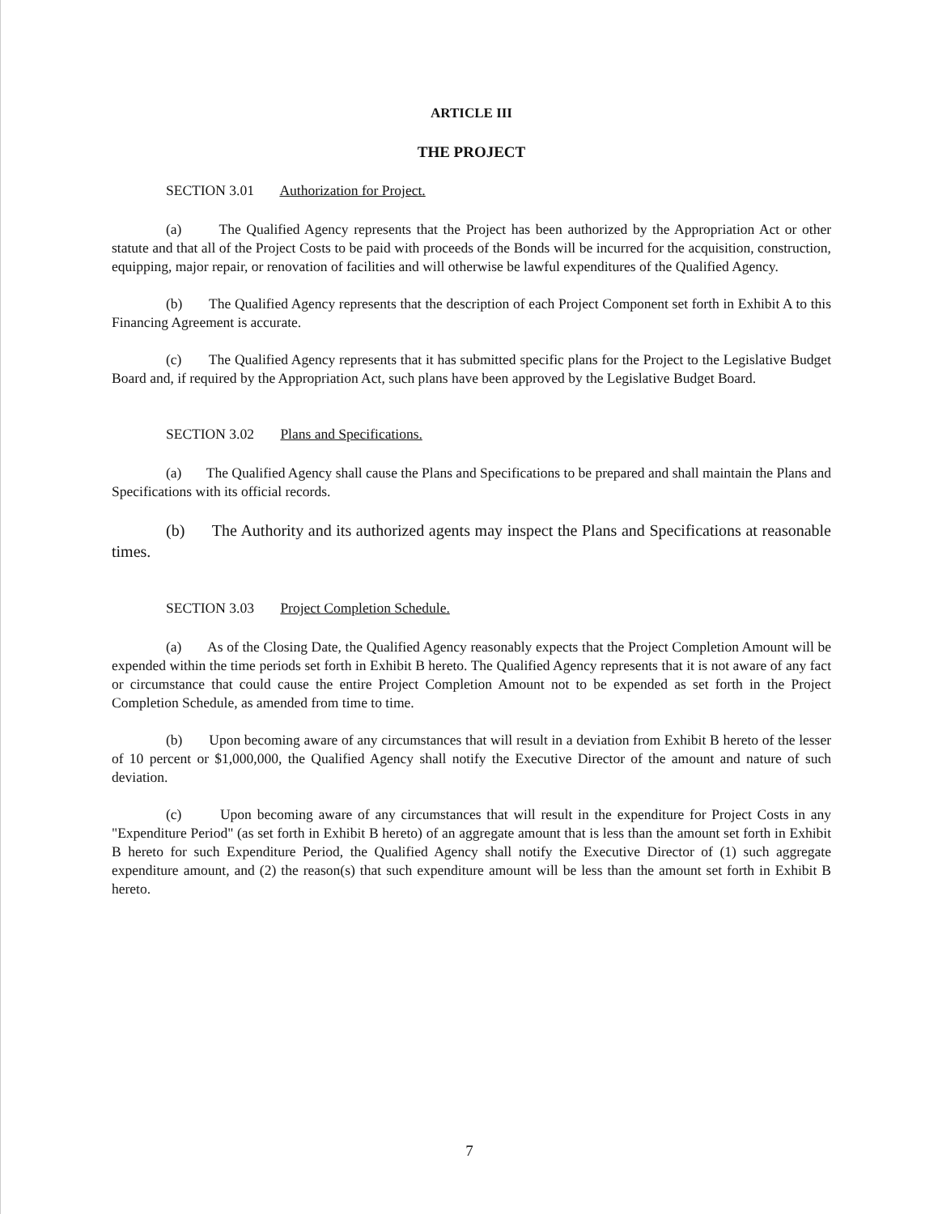ARTICLE III
THE PROJECT
SECTION 3.01 Authorization for Project.
(a) The Qualified Agency represents that the Project has been authorized by the Appropriation Act or other statute and that all of the Project Costs to be paid with proceeds of the Bonds will be incurred for the acquisition, construction, equipping, major repair, or renovation of facilities and will otherwise be lawful expenditures of the Qualified Agency.
(b) The Qualified Agency represents that the description of each Project Component set forth in Exhibit A to this Financing Agreement is accurate.
(c) The Qualified Agency represents that it has submitted specific plans for the Project to the Legislative Budget Board and, if required by the Appropriation Act, such plans have been approved by the Legislative Budget Board.
SECTION 3.02 Plans and Specifications.
(a) The Qualified Agency shall cause the Plans and Specifications to be prepared and shall maintain the Plans and Specifications with its official records.
(b) The Authority and its authorized agents may inspect the Plans and Specifications at reasonable times.
SECTION 3.03 Project Completion Schedule.
(a) As of the Closing Date, the Qualified Agency reasonably expects that the Project Completion Amount will be expended within the time periods set forth in Exhibit B hereto. The Qualified Agency represents that it is not aware of any fact or circumstance that could cause the entire Project Completion Amount not to be expended as set forth in the Project Completion Schedule, as amended from time to time.
(b) Upon becoming aware of any circumstances that will result in a deviation from Exhibit B hereto of the lesser of 10 percent or $1,000,000, the Qualified Agency shall notify the Executive Director of the amount and nature of such deviation.
(c) Upon becoming aware of any circumstances that will result in the expenditure for Project Costs in any "Expenditure Period" (as set forth in Exhibit B hereto) of an aggregate amount that is less than the amount set forth in Exhibit B hereto for such Expenditure Period, the Qualified Agency shall notify the Executive Director of (1) such aggregate expenditure amount, and (2) the reason(s) that such expenditure amount will be less than the amount set forth in Exhibit B hereto.
7